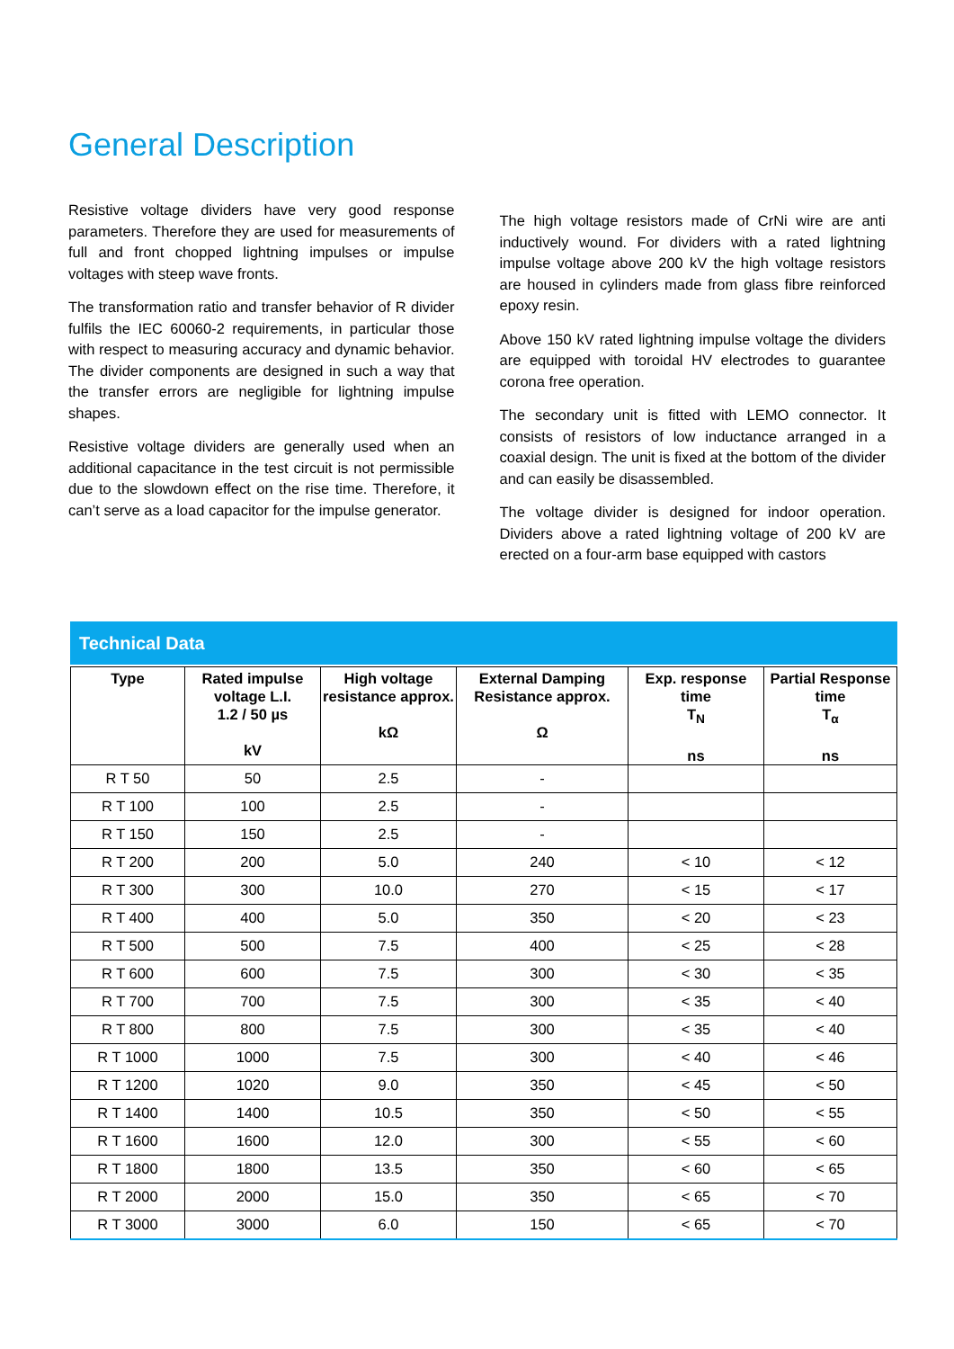General Description
Resistive voltage dividers have very good response parameters. Therefore they are used for measurements of full and front chopped lightning impulses or impulse voltages with steep wave fronts.
The transformation ratio and transfer behavior of R divider fulfils the IEC 60060-2 requirements, in particular those with respect to measuring accuracy and dynamic behavior. The divider components are designed in such a way that the transfer errors are negligible for lightning impulse shapes.
Resistive voltage dividers are generally used when an additional capacitance in the test circuit is not permissible due to the slowdown effect on the rise time. Therefore, it can’t serve as a load capacitor for the impulse generator.
The high voltage resistors made of CrNi wire are anti inductively wound. For dividers with a rated lightning impulse voltage above 200 kV the high voltage resistors are housed in cylinders made from glass fibre reinforced epoxy resin.
Above 150 kV rated lightning impulse voltage the dividers are equipped with toroidal HV electrodes to guarantee corona free operation.
The secondary unit is fitted with LEMO connector. It consists of resistors of low inductance arranged in a coaxial design. The unit is fixed at the bottom of the divider and can easily be disassembled.
The voltage divider is designed for indoor operation. Dividers above a rated lightning voltage of 200 kV are erected on a four-arm base equipped with castors
Technical Data
| Type | Rated impulse voltage L.I. 1.2 / 50 µs kV | High voltage resistance approx. kΩ | External Damping Resistance approx. Ω | Exp. response time T<sub>N</sub> ns | Partial Response time T<sub>α</sub> ns |
| --- | --- | --- | --- | --- | --- |
| R T 50 | 50 | 2.5 | - | | |
| R T 100 | 100 | 2.5 | - | | |
| R T 150 | 150 | 2.5 | - | | |
| R T 200 | 200 | 5.0 | 240 | < 10 | < 12 |
| R T 300 | 300 | 10.0 | 270 | < 15 | < 17 |
| R T 400 | 400 | 5.0 | 350 | < 20 | < 23 |
| R T 500 | 500 | 7.5 | 400 | < 25 | < 28 |
| R T 600 | 600 | 7.5 | 300 | < 30 | < 35 |
| R T 700 | 700 | 7.5 | 300 | < 35 | < 40 |
| R T 800 | 800 | 7.5 | 300 | < 35 | < 40 |
| R T 1000 | 1000 | 7.5 | 300 | < 40 | < 46 |
| R T 1200 | 1020 | 9.0 | 350 | < 45 | < 50 |
| R T 1400 | 1400 | 10.5 | 350 | < 50 | < 55 |
| R T 1600 | 1600 | 12.0 | 300 | < 55 | < 60 |
| R T 1800 | 1800 | 13.5 | 350 | < 60 | < 65 |
| R T 2000 | 2000 | 15.0 | 350 | < 65 | < 70 |
| R T 3000 | 3000 | 6.0 | 150 | < 65 | < 70 |